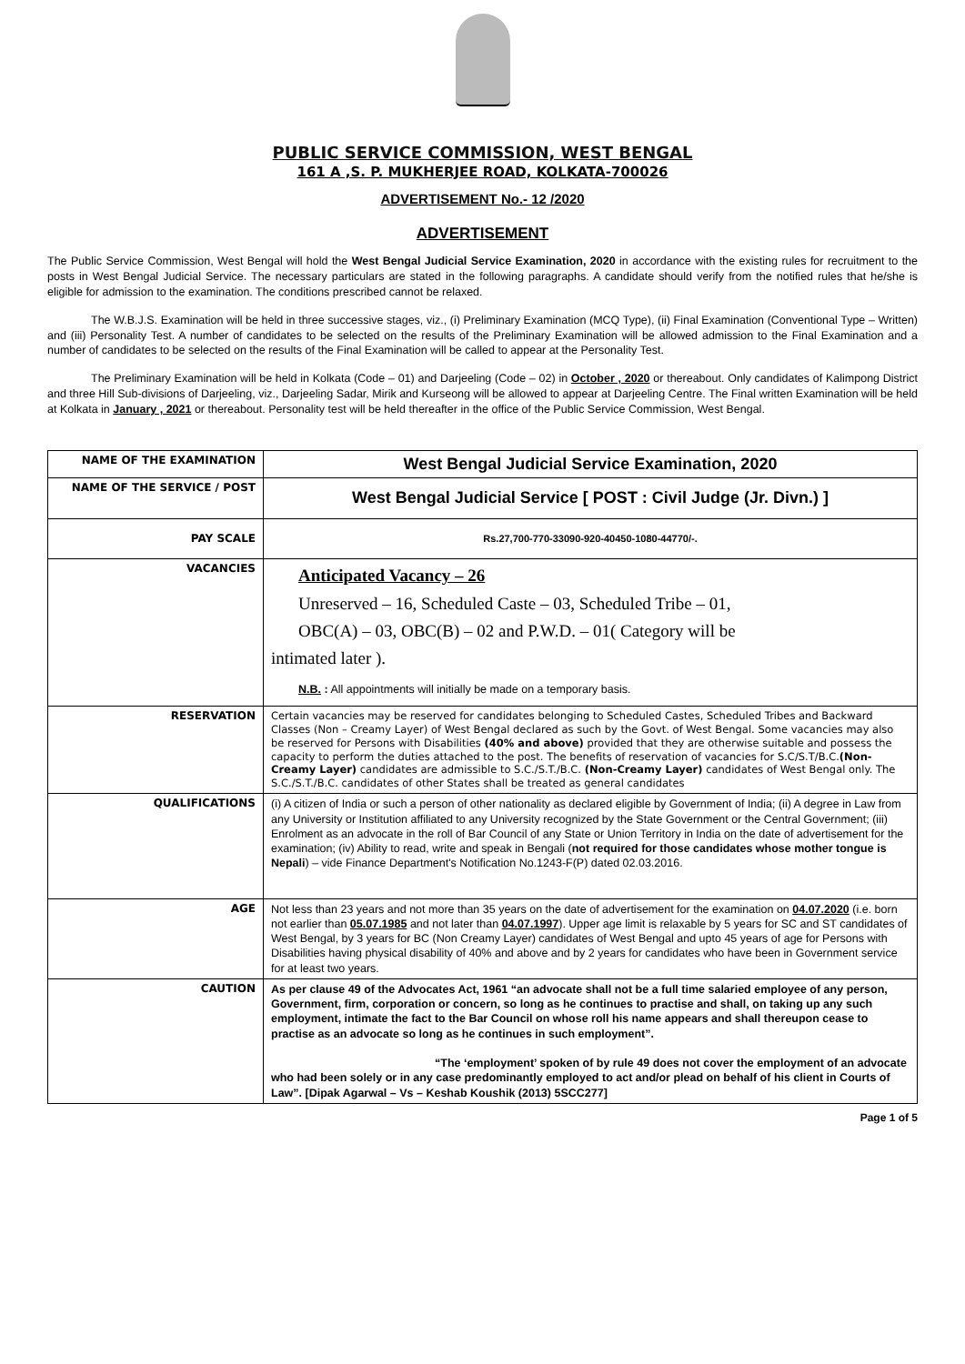PUBLIC SERVICE COMMISSION, WEST BENGAL
161 A ,S. P. MUKHERJEE ROAD, KOLKATA-700026
ADVERTISEMENT No.- 12 /2020
ADVERTISEMENT
The Public Service Commission, West Bengal will hold the West Bengal Judicial Service Examination, 2020 in accordance with the existing rules for recruitment to the posts in West Bengal Judicial Service. The necessary particulars are stated in the following paragraphs. A candidate should verify from the notified rules that he/she is eligible for admission to the examination. The conditions prescribed cannot be relaxed.
The W.B.J.S. Examination will be held in three successive stages, viz., (i) Preliminary Examination (MCQ Type), (ii) Final Examination (Conventional Type – Written) and (iii) Personality Test. A number of candidates to be selected on the results of the Preliminary Examination will be allowed admission to the Final Examination and a number of candidates to be selected on the results of the Final Examination will be called to appear at the Personality Test.
The Preliminary Examination will be held in Kolkata (Code – 01) and Darjeeling (Code – 02) in October , 2020 or thereabout. Only candidates of Kalimpong District and three Hill Sub-divisions of Darjeeling, viz., Darjeeling Sadar, Mirik and Kurseong will be allowed to appear at Darjeeling Centre. The Final written Examination will be held at Kolkata in January , 2021 or thereabout. Personality test will be held thereafter in the office of the Public Service Commission, West Bengal.
| NAME OF THE EXAMINATION | West Bengal Judicial Service Examination, 2020 |
| NAME OF THE SERVICE / POST | West Bengal Judicial Service [ POST : Civil Judge (Jr. Divn.) ] |
| PAY SCALE | Rs.27,700-770-33090-920-40450-1080-44770/-. |
| VACANCIES | Anticipated Vacancy – 26 Unreserved – 16, Scheduled Caste – 03, Scheduled Tribe – 01, OBC(A) – 03, OBC(B) – 02 and P.W.D. – 01( Category will be intimated later ). N.B. : All appointments will initially be made on a temporary basis. |
| RESERVATION | Certain vacancies may be reserved for candidates belonging to Scheduled Castes, Scheduled Tribes and Backward Classes (Non – Creamy Layer) of West Bengal declared as such by the Govt. of West Bengal. Some vacancies may also be reserved for Persons with Disabilities (40% and above) provided that they are otherwise suitable and possess the capacity to perform the duties attached to the post. The benefits of reservation of vacancies for S.C/S.T/B.C. (Non-Creamy Layer) candidates are admissible to S.C./S.T./B.C. (Non-Creamy Layer) candidates of West Bengal only. The S.C./S.T./B.C. candidates of other States shall be treated as general candidates |
| QUALIFICATIONS | (i) A citizen of India or such a person of other nationality as declared eligible by Government of India; (ii) A degree in Law from any University or Institution affiliated to any University recognized by the State Government or the Central Government; (iii) Enrolment as an advocate in the roll of Bar Council of any State or Union Territory in India on the date of advertisement for the examination; (iv) Ability to read, write and speak in Bengali ( not required for those candidates whose mother tongue is Nepali ) – vide Finance Department's Notification No.1243-F(P) dated 02.03.2016. |
| AGE | Not less than 23 years and not more than 35 years on the date of advertisement for the examination on 04.07.2020 (i.e. born not earlier than 05.07.1985 and not later than 04.07.1997 ). Upper age limit is relaxable by 5 years for SC and ST candidates of West Bengal, by 3 years for BC (Non Creamy Layer) candidates of West Bengal and upto 45 years of age for Persons with Disabilities having physical disability of 40% and above and by 2 years for candidates who have been in Government service for at least two years. |
| CAUTION | As per clause 49 of the Advocates Act, 1961 “an advocate shall not be a full time salaried employee of any person, Government, firm, corporation or concern, so long as he continues to practise and shall, on taking up any such employment, intimate the fact to the Bar Council on whose roll his name appears and shall thereupon cease to practise as an advocate so long as he continues in such employment”. “The ‘employment’ spoken of by rule 49 does not cover the employment of an advocate who had been solely or in any case predominantly employed to act and/or plead on behalf of his client in Courts of Law”. [Dipak Agarwal – Vs – Keshab Koushik (2013) 5SCC277] |
Page 1 of 5